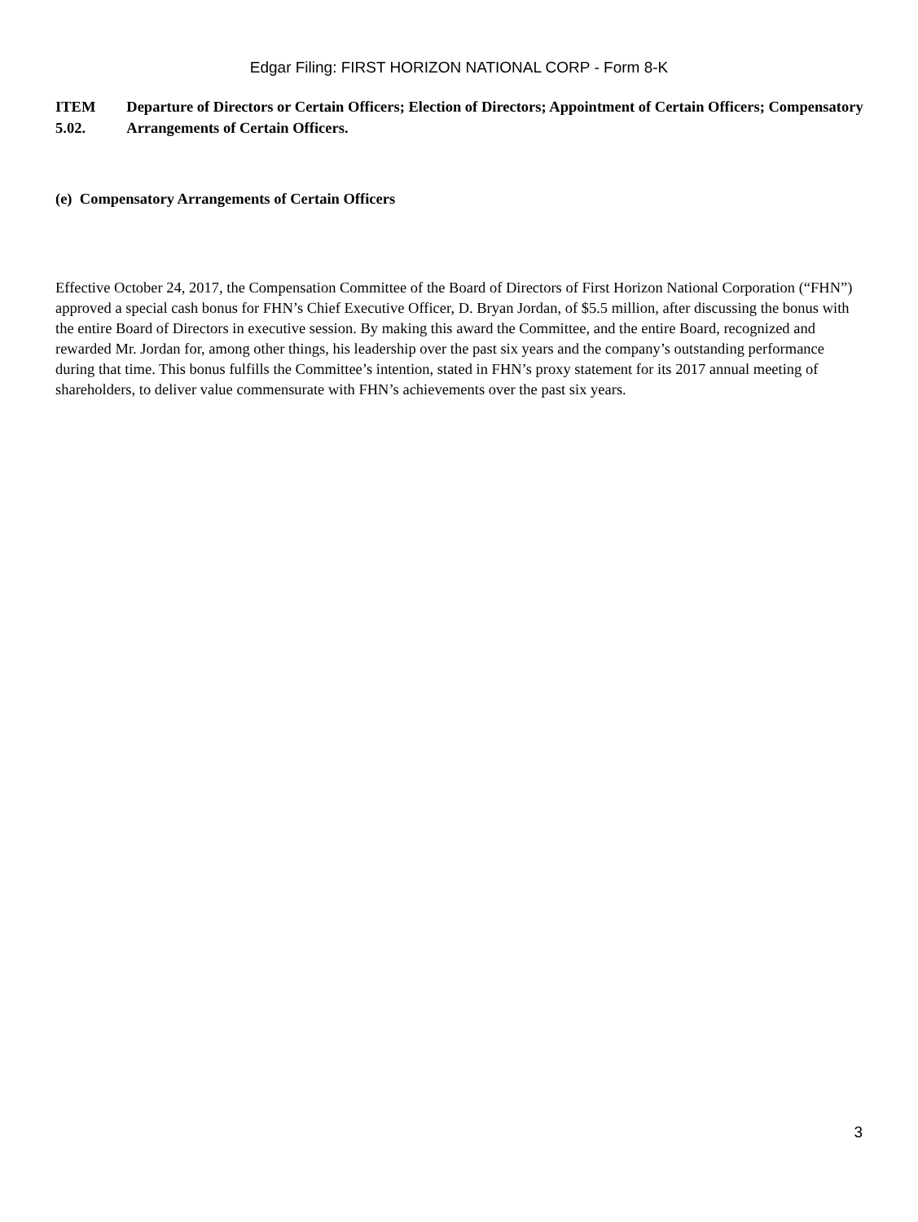Edgar Filing: FIRST HORIZON NATIONAL CORP - Form 8-K
ITEM 5.02.
Departure of Directors or Certain Officers; Election of Directors; Appointment of Certain Officers; Compensatory Arrangements of Certain Officers.
(e) Compensatory Arrangements of Certain Officers
Effective October 24, 2017, the Compensation Committee of the Board of Directors of First Horizon National Corporation (“FHN”) approved a special cash bonus for FHN’s Chief Executive Officer, D. Bryan Jordan, of $5.5 million, after discussing the bonus with the entire Board of Directors in executive session. By making this award the Committee, and the entire Board, recognized and rewarded Mr. Jordan for, among other things, his leadership over the past six years and the company’s outstanding performance during that time. This bonus fulfills the Committee’s intention, stated in FHN’s proxy statement for its 2017 annual meeting of shareholders, to deliver value commensurate with FHN’s achievements over the past six years.
3